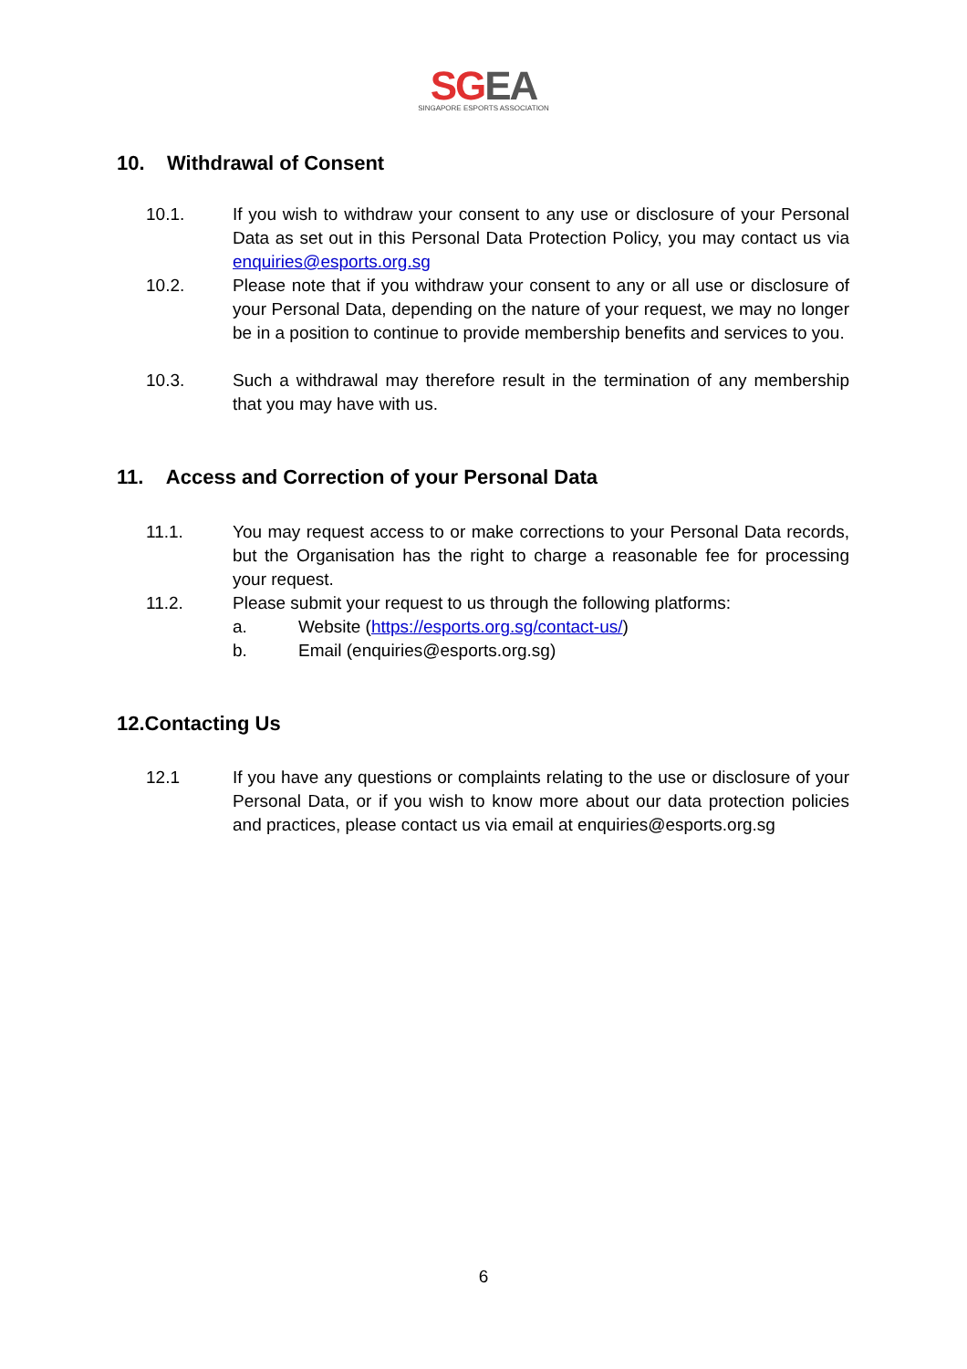SGEA
SINGAPORE ESPORTS ASSOCIATION
10. Withdrawal of Consent
10.1. If you wish to withdraw your consent to any use or disclosure of your Personal Data as set out in this Personal Data Protection Policy, you may contact us via enquiries@esports.org.sg
10.2. Please note that if you withdraw your consent to any or all use or disclosure of your Personal Data, depending on the nature of your request, we may no longer be in a position to continue to provide membership benefits and services to you.
10.3. Such a withdrawal may therefore result in the termination of any membership that you may have with us.
11. Access and Correction of your Personal Data
11.1. You may request access to or make corrections to your Personal Data records, but the Organisation has the right to charge a reasonable fee for processing your request.
11.2. Please submit your request to us through the following platforms:
a. Website (https://esports.org.sg/contact-us/)
b. Email (enquiries@esports.org.sg)
12.Contacting Us
12.1 If you have any questions or complaints relating to the use or disclosure of your Personal Data, or if you wish to know more about our data protection policies and practices, please contact us via email at enquiries@esports.org.sg
6